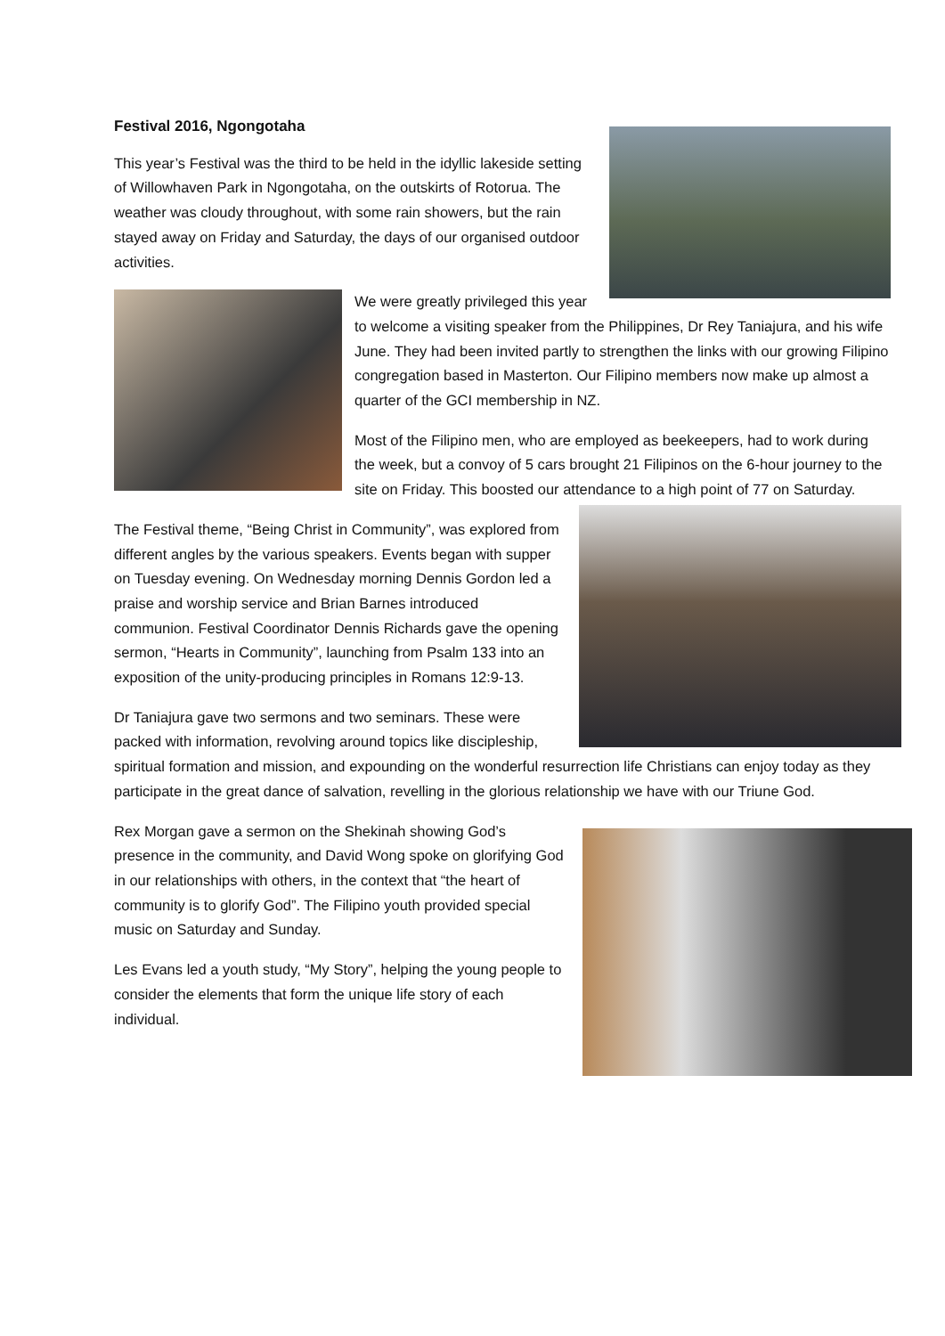Festival 2016, Ngongotaha
This year’s Festival was the third to be held in the idyllic lakeside setting of Willowhaven Park in Ngongotaha, on the outskirts of Rotorua. The weather was cloudy throughout, with some rain showers, but the rain stayed away on Friday and Saturday, the days of our organised outdoor activities.
We were greatly privileged this year to welcome a visiting speaker from the Philippines, Dr Rey Taniajura, and his wife June. They had been invited partly to strengthen the links with our growing Filipino congregation based in Masterton. Our Filipino members now make up almost a quarter of the GCI membership in NZ.
Most of the Filipino men, who are employed as beekeepers, had to work during the week, but a convoy of 5 cars brought 21 Filipinos on the 6-hour journey to the site on Friday. This boosted our attendance to a high point of 77 on Saturday.
The Festival theme, “Being Christ in Community”, was explored from different angles by the various speakers. Events began with supper on Tuesday evening. On Wednesday morning Dennis Gordon led a praise and worship service and Brian Barnes introduced communion. Festival Coordinator Dennis Richards gave the opening sermon, “Hearts in Community”, launching from Psalm 133 into an exposition of the unity-producing principles in Romans 12:9-13.
Dr Taniajura gave two sermons and two seminars. These were packed with information, revolving around topics like discipleship, spiritual formation and mission, and expounding on the wonderful resurrection life Christians can enjoy today as they participate in the great dance of salvation, revelling in the glorious relationship we have with our Triune God.
Rex Morgan gave a sermon on the Shekinah showing God’s presence in the community, and David Wong spoke on glorifying God in our relationships with others, in the context that “the heart of community is to glorify God”. The Filipino youth provided special music on Saturday and Sunday.
Les Evans led a youth study, “My Story”, helping the young people to consider the elements that form the unique life story of each individual.